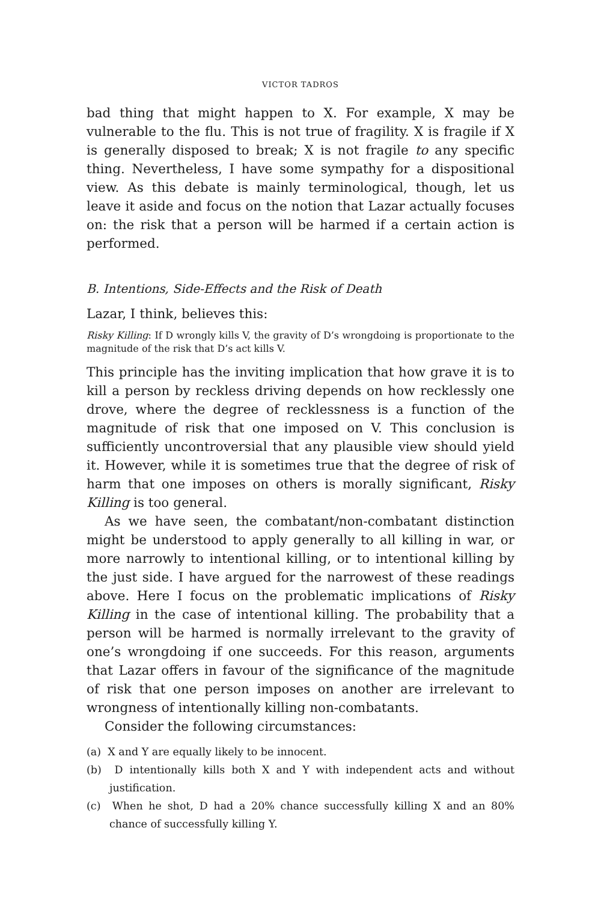VICTOR TADROS
bad thing that might happen to X. For example, X may be vulnerable to the flu. This is not true of fragility. X is fragile if X is generally disposed to break; X is not fragile to any specific thing. Nevertheless, I have some sympathy for a dispositional view. As this debate is mainly terminological, though, let us leave it aside and focus on the notion that Lazar actually focuses on: the risk that a person will be harmed if a certain action is performed.
B. Intentions, Side-Effects and the Risk of Death
Lazar, I think, believes this:
Risky Killing: If D wrongly kills V, the gravity of D’s wrongdoing is proportionate to the magnitude of the risk that D’s act kills V.
This principle has the inviting implication that how grave it is to kill a person by reckless driving depends on how recklessly one drove, where the degree of recklessness is a function of the magnitude of risk that one imposed on V. This conclusion is sufficiently uncontroversial that any plausible view should yield it. However, while it is sometimes true that the degree of risk of harm that one imposes on others is morally significant, Risky Killing is too general.
As we have seen, the combatant/non-combatant distinction might be understood to apply generally to all killing in war, or more narrowly to intentional killing, or to intentional killing by the just side. I have argued for the narrowest of these readings above. Here I focus on the problematic implications of Risky Killing in the case of intentional killing. The probability that a person will be harmed is normally irrelevant to the gravity of one’s wrongdoing if one succeeds. For this reason, arguments that Lazar offers in favour of the significance of the magnitude of risk that one person imposes on another are irrelevant to wrongness of intentionally killing non-combatants.
Consider the following circumstances:
(a) X and Y are equally likely to be innocent.
(b) D intentionally kills both X and Y with independent acts and without justification.
(c) When he shot, D had a 20% chance successfully killing X and an 80% chance of successfully killing Y.